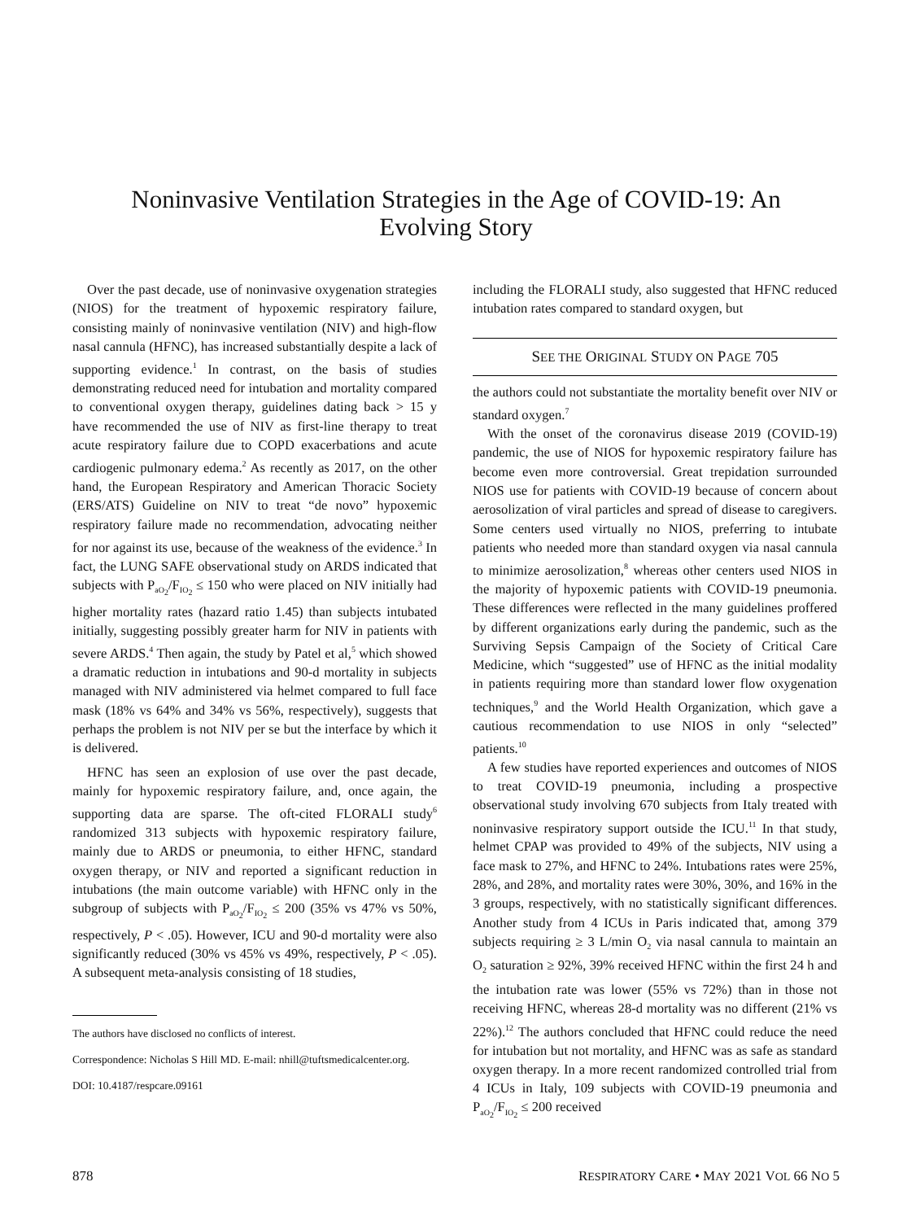Noninvasive Ventilation Strategies in the Age of COVID-19: An
Evolving Story
Over the past decade, use of noninvasive oxygenation strategies (NIOS) for the treatment of hypoxemic respiratory failure, consisting mainly of noninvasive ventilation (NIV) and high-flow nasal cannula (HFNC), has increased substantially despite a lack of supporting evidence.<sup>1</sup> In contrast, on the basis of studies demonstrating reduced need for intubation and mortality compared to conventional oxygen therapy, guidelines dating back > 15 y have recommended the use of NIV as first-line therapy to treat acute respiratory failure due to COPD exacerbations and acute cardiogenic pulmonary edema.<sup>2</sup> As recently as 2017, on the other hand, the European Respiratory and American Thoracic Society (ERS/ATS) Guideline on NIV to treat “de novo” hypoxemic respiratory failure made no recommendation, advocating neither for nor against its use, because of the weakness of the evidence.<sup>3</sup> In fact, the LUNG SAFE observational study on ARDS indicated that subjects with P<sub>aO<sub>2</sub></sub>/F<sub>IO<sub>2</sub></sub> ≤ 150 who were placed on NIV initially had higher mortality rates (hazard ratio 1.45) than subjects intubated initially, suggesting possibly greater harm for NIV in patients with severe ARDS.<sup>4</sup> Then again, the study by Patel et al,<sup>5</sup> which showed a dramatic reduction in intubations and 90-d mortality in subjects managed with NIV administered via helmet compared to full face mask (18% vs 64% and 34% vs 56%, respectively), suggests that perhaps the problem is not NIV per se but the interface by which it is delivered.
HFNC has seen an explosion of use over the past decade, mainly for hypoxemic respiratory failure, and, once again, the supporting data are sparse. The oft-cited FLORALI study<sup>6</sup> randomized 313 subjects with hypoxemic respiratory failure, mainly due to ARDS or pneumonia, to either HFNC, standard oxygen therapy, or NIV and reported a significant reduction in intubations (the main outcome variable) with HFNC only in the subgroup of subjects with P<sub>aO<sub>2</sub></sub>/F<sub>IO<sub>2</sub></sub> ≤ 200 (35% vs 47% vs 50%, respectively, P < .05). However, ICU and 90-d mortality were also significantly reduced (30% vs 45% vs 49%, respectively, P < .05). A subsequent meta-analysis consisting of 18 studies,
The authors have disclosed no conflicts of interest.
Correspondence: Nicholas S Hill MD. E-mail: nhill@tuftsmedicalcenter.org.
DOI: 10.4187/respcare.09161
including the FLORALI study, also suggested that HFNC reduced intubation rates compared to standard oxygen, but
SEE THE ORIGINAL STUDY ON PAGE 705
the authors could not substantiate the mortality benefit over NIV or standard oxygen.<sup>7</sup>
With the onset of the coronavirus disease 2019 (COVID-19) pandemic, the use of NIOS for hypoxemic respiratory failure has become even more controversial. Great trepidation surrounded NIOS use for patients with COVID-19 because of concern about aerosolization of viral particles and spread of disease to caregivers. Some centers used virtually no NIOS, preferring to intubate patients who needed more than standard oxygen via nasal cannula to minimize aerosolization,<sup>8</sup> whereas other centers used NIOS in the majority of hypoxemic patients with COVID-19 pneumonia. These differences were reflected in the many guidelines proffered by different organizations early during the pandemic, such as the Surviving Sepsis Campaign of the Society of Critical Care Medicine, which “suggested” use of HFNC as the initial modality in patients requiring more than standard lower flow oxygenation techniques,<sup>9</sup> and the World Health Organization, which gave a cautious recommendation to use NIOS in only “selected” patients.<sup>10</sup>
A few studies have reported experiences and outcomes of NIOS to treat COVID-19 pneumonia, including a prospective observational study involving 670 subjects from Italy treated with noninvasive respiratory support outside the ICU.<sup>11</sup> In that study, helmet CPAP was provided to 49% of the subjects, NIV using a face mask to 27%, and HFNC to 24%. Intubations rates were 25%, 28%, and 28%, and mortality rates were 30%, 30%, and 16% in the 3 groups, respectively, with no statistically significant differences. Another study from 4 ICUs in Paris indicated that, among 379 subjects requiring ≥ 3 L/min O<sub>2</sub> via nasal cannula to maintain an O<sub>2</sub> saturation ≥ 92%, 39% received HFNC within the first 24 h and the intubation rate was lower (55% vs 72%) than in those not receiving HFNC, whereas 28-d mortality was no different (21% vs 22%).<sup>12</sup> The authors concluded that HFNC could reduce the need for intubation but not mortality, and HFNC was as safe as standard oxygen therapy. In a more recent randomized controlled trial from 4 ICUs in Italy, 109 subjects with COVID-19 pneumonia and P<sub>aO<sub>2</sub></sub>/F<sub>IO<sub>2</sub></sub> ≤ 200 received
878 RESPIRATORY CARE • MAY 2021 VOL 66 NO 5